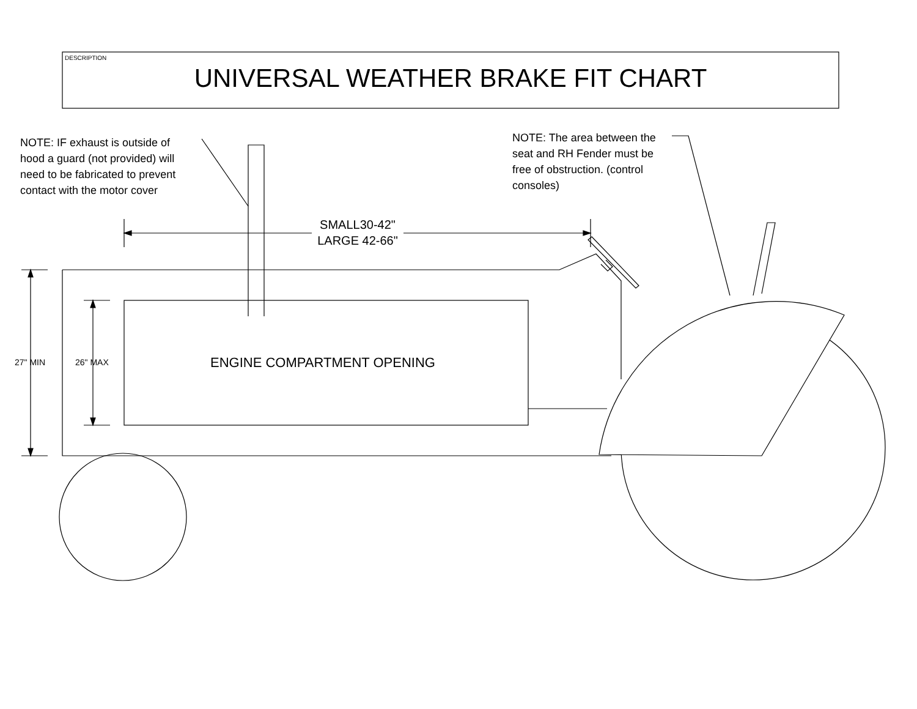DESCRIPTION
UNIVERSAL WEATHER BRAKE FIT CHART
NOTE: IF exhaust is outside of
hood a guard (not provided) will
need to be fabricated to prevent
contact with the motor cover
NOTE: The area between the
seat and RH Fender must be
free of obstruction. (control
consoles)
SMALL30-42"
LARGE 42-66"
27" MIN 26" MAX ENGINE COMPARTMENT OPENING